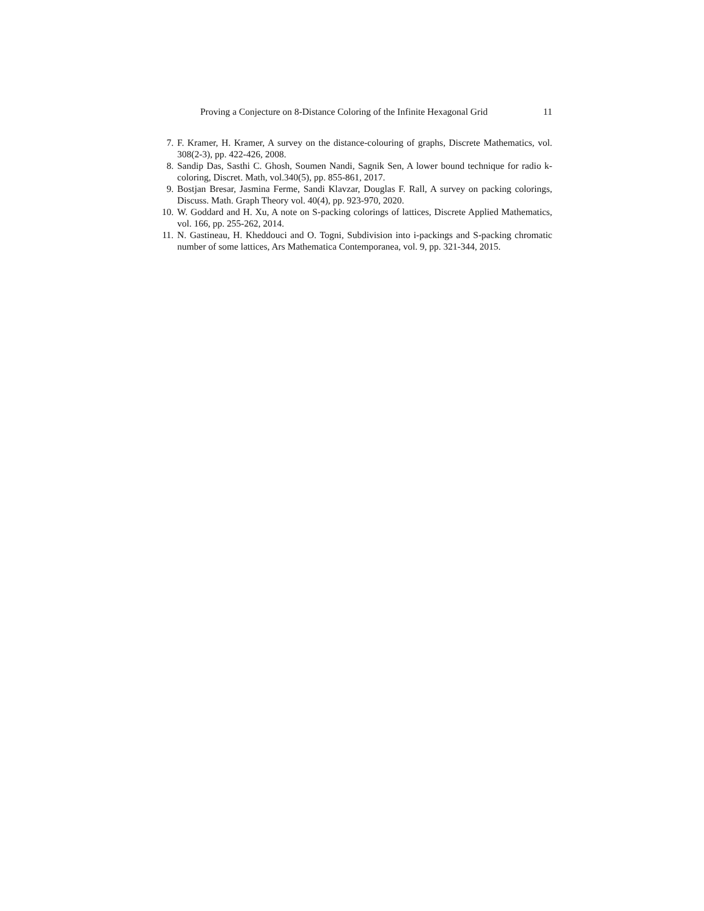Proving a Conjecture on 8-Distance Coloring of the Infinite Hexagonal Grid 11
7. F. Kramer, H. Kramer, A survey on the distance-colouring of graphs, Discrete Mathematics, vol. 308(2-3), pp. 422-426, 2008.
8. Sandip Das, Sasthi C. Ghosh, Soumen Nandi, Sagnik Sen, A lower bound technique for radio k-coloring, Discret. Math, vol.340(5), pp. 855-861, 2017.
9. Bostjan Bresar, Jasmina Ferme, Sandi Klavzar, Douglas F. Rall, A survey on packing colorings, Discuss. Math. Graph Theory vol. 40(4), pp. 923-970, 2020.
10. W. Goddard and H. Xu, A note on S-packing colorings of lattices, Discrete Applied Mathematics, vol. 166, pp. 255-262, 2014.
11. N. Gastineau, H. Kheddouci and O. Togni, Subdivision into i-packings and S-packing chromatic number of some lattices, Ars Mathematica Contemporanea, vol. 9, pp. 321-344, 2015.